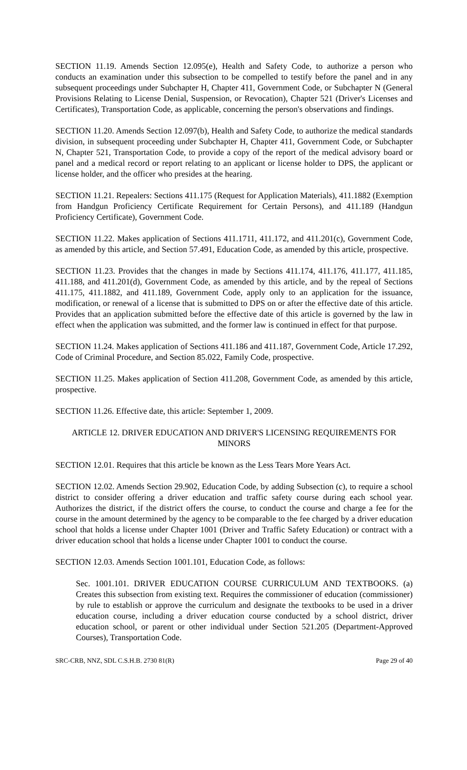SECTION 11.19. Amends Section 12.095(e), Health and Safety Code, to authorize a person who conducts an examination under this subsection to be compelled to testify before the panel and in any subsequent proceedings under Subchapter H, Chapter 411, Government Code, or Subchapter N (General Provisions Relating to License Denial, Suspension, or Revocation), Chapter 521 (Driver's Licenses and Certificates), Transportation Code, as applicable, concerning the person's observations and findings.
SECTION 11.20. Amends Section 12.097(b), Health and Safety Code, to authorize the medical standards division, in subsequent proceeding under Subchapter H, Chapter 411, Government Code, or Subchapter N, Chapter 521, Transportation Code, to provide a copy of the report of the medical advisory board or panel and a medical record or report relating to an applicant or license holder to DPS, the applicant or license holder, and the officer who presides at the hearing.
SECTION 11.21. Repealers: Sections 411.175 (Request for Application Materials), 411.1882 (Exemption from Handgun Proficiency Certificate Requirement for Certain Persons), and 411.189 (Handgun Proficiency Certificate), Government Code.
SECTION 11.22. Makes application of Sections 411.1711, 411.172, and 411.201(c), Government Code, as amended by this article, and Section 57.491, Education Code, as amended by this article, prospective.
SECTION 11.23. Provides that the changes in made by Sections 411.174, 411.176, 411.177, 411.185, 411.188, and 411.201(d), Government Code, as amended by this article, and by the repeal of Sections 411.175, 411.1882, and 411.189, Government Code, apply only to an application for the issuance, modification, or renewal of a license that is submitted to DPS on or after the effective date of this article. Provides that an application submitted before the effective date of this article is governed by the law in effect when the application was submitted, and the former law is continued in effect for that purpose.
SECTION 11.24. Makes application of Sections 411.186 and 411.187, Government Code, Article 17.292, Code of Criminal Procedure, and Section 85.022, Family Code, prospective.
SECTION 11.25. Makes application of Section 411.208, Government Code, as amended by this article, prospective.
SECTION 11.26. Effective date, this article: September 1, 2009.
ARTICLE 12. DRIVER EDUCATION AND DRIVER'S LICENSING REQUIREMENTS FOR MINORS
SECTION 12.01. Requires that this article be known as the Less Tears More Years Act.
SECTION 12.02. Amends Section 29.902, Education Code, by adding Subsection (c), to require a school district to consider offering a driver education and traffic safety course during each school year. Authorizes the district, if the district offers the course, to conduct the course and charge a fee for the course in the amount determined by the agency to be comparable to the fee charged by a driver education school that holds a license under Chapter 1001 (Driver and Traffic Safety Education) or contract with a driver education school that holds a license under Chapter 1001 to conduct the course.
SECTION 12.03. Amends Section 1001.101, Education Code, as follows:
Sec. 1001.101. DRIVER EDUCATION COURSE CURRICULUM AND TEXTBOOKS. (a) Creates this subsection from existing text. Requires the commissioner of education (commissioner) by rule to establish or approve the curriculum and designate the textbooks to be used in a driver education course, including a driver education course conducted by a school district, driver education school, or parent or other individual under Section 521.205 (Department-Approved Courses), Transportation Code.
SRC-CRB, NNZ, SDL C.S.H.B. 2730 81(R) Page 29 of 40